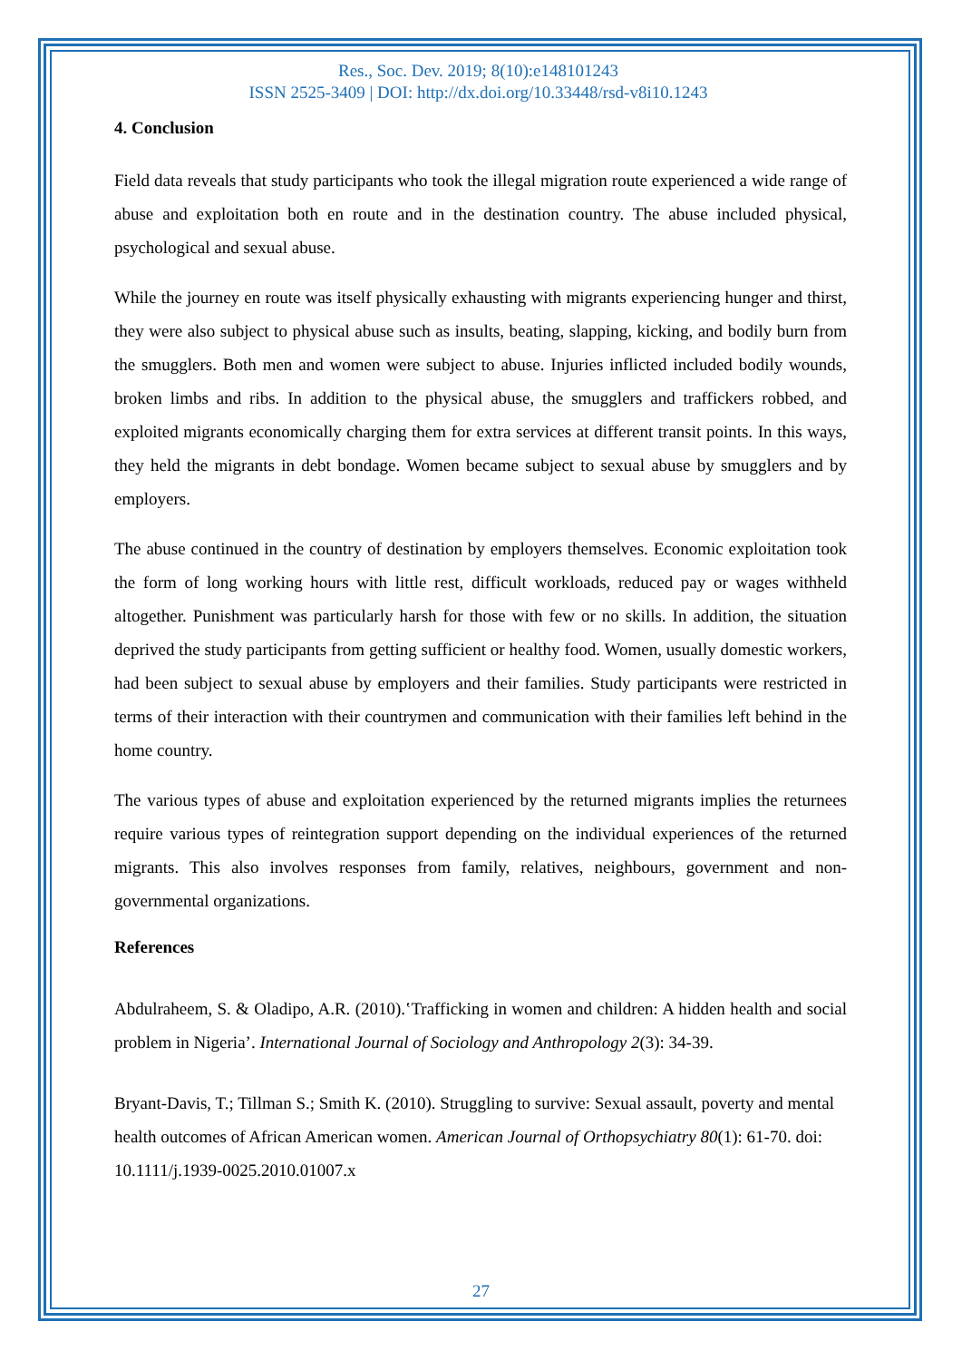Res., Soc. Dev. 2019; 8(10):e148101243
ISSN 2525-3409 | DOI: http://dx.doi.org/10.33448/rsd-v8i10.1243
4. Conclusion
Field data reveals that study participants who took the illegal migration route experienced a wide range of abuse and exploitation both en route and in the destination country. The abuse included physical, psychological and sexual abuse.
While the journey en route was itself physically exhausting with migrants experiencing hunger and thirst, they were also subject to physical abuse such as insults, beating, slapping, kicking, and bodily burn from the smugglers. Both men and women were subject to abuse. Injuries inflicted included bodily wounds, broken limbs and ribs. In addition to the physical abuse, the smugglers and traffickers robbed, and exploited migrants economically charging them for extra services at different transit points. In this ways, they held the migrants in debt bondage. Women became subject to sexual abuse by smugglers and by employers.
The abuse continued in the country of destination by employers themselves. Economic exploitation took the form of long working hours with little rest, difficult workloads, reduced pay or wages withheld altogether. Punishment was particularly harsh for those with few or no skills. In addition, the situation deprived the study participants from getting sufficient or healthy food. Women, usually domestic workers, had been subject to sexual abuse by employers and their families. Study participants were restricted in terms of their interaction with their countrymen and communication with their families left behind in the home country.
The various types of abuse and exploitation experienced by the returned migrants implies the returnees require various types of reintegration support depending on the individual experiences of the returned migrants. This also involves responses from family, relatives, neighbours, government and non-governmental organizations.
References
Abdulraheem, S. & Oladipo, A.R. (2010).ʽTrafficking in women and children: A hidden health and social problem in Nigeria’. International Journal of Sociology and Anthropology 2(3): 34-39.
Bryant-Davis, T.; Tillman S.; Smith K. (2010). Struggling to survive: Sexual assault, poverty and mental health outcomes of African American women. American Journal of Orthopsychiatry 80(1): 61-70. doi: 10.1111/j.1939-0025.2010.01007.x
27